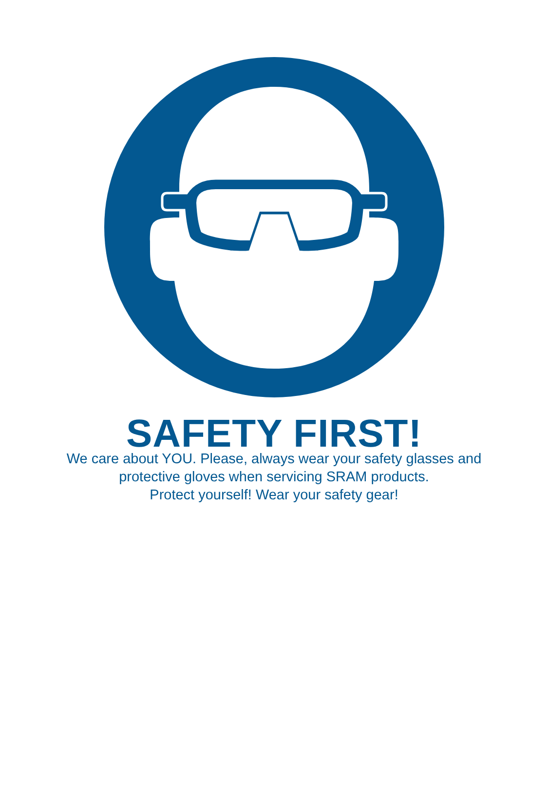SAFETY FIRST!
We care about YOU. Please, always wear your safety glasses and
protective gloves when servicing SRAM products.
Protect yourself! Wear your safety gear!